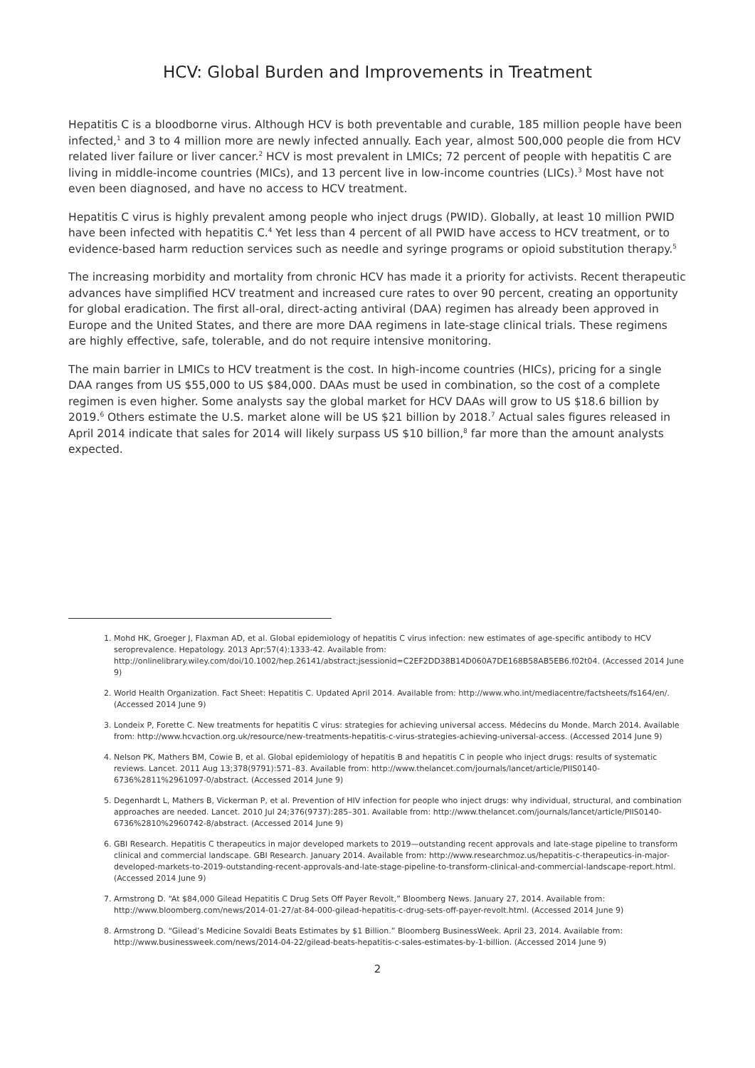HCV: Global Burden and Improvements in Treatment
Hepatitis C is a bloodborne virus. Although HCV is both preventable and curable, 185 million people have been infected,<sup>1</sup> and 3 to 4 million more are newly infected annually. Each year, almost 500,000 people die from HCV related liver failure or liver cancer.<sup>2</sup> HCV is most prevalent in LMICs; 72 percent of people with hepatitis C are living in middle-income countries (MICs), and 13 percent live in low-income countries (LICs).<sup>3</sup> Most have not even been diagnosed, and have no access to HCV treatment.
Hepatitis C virus is highly prevalent among people who inject drugs (PWID). Globally, at least 10 million PWID have been infected with hepatitis C.<sup>4</sup> Yet less than 4 percent of all PWID have access to HCV treatment, or to evidence-based harm reduction services such as needle and syringe programs or opioid substitution therapy.<sup>5</sup>
The increasing morbidity and mortality from chronic HCV has made it a priority for activists. Recent therapeutic advances have simplified HCV treatment and increased cure rates to over 90 percent, creating an opportunity for global eradication. The first all-oral, direct-acting antiviral (DAA) regimen has already been approved in Europe and the United States, and there are more DAA regimens in late-stage clinical trials. These regimens are highly effective, safe, tolerable, and do not require intensive monitoring.
The main barrier in LMICs to HCV treatment is the cost. In high-income countries (HICs), pricing for a single DAA ranges from US $55,000 to US $84,000. DAAs must be used in combination, so the cost of a complete regimen is even higher. Some analysts say the global market for HCV DAAs will grow to US $18.6 billion by 2019.<sup>6</sup> Others estimate the U.S. market alone will be US $21 billion by 2018.<sup>7</sup> Actual sales figures released in April 2014 indicate that sales for 2014 will likely surpass US $10 billion,<sup>8</sup> far more than the amount analysts expected.
1. Mohd HK, Groeger J, Flaxman AD, et al. Global epidemiology of hepatitis C virus infection: new estimates of age-specific antibody to HCV seroprevalence. Hepatology. 2013 Apr;57(4):1333-42. Available from: http://onlinelibrary.wiley.com/doi/10.1002/hep.26141/abstract;jsessionid=C2EF2DD38B14D060A7DE168B58AB5EB6.f02t04. (Accessed 2014 June 9)
2. World Health Organization. Fact Sheet: Hepatitis C. Updated April 2014. Available from: http://www.who.int/mediacentre/factsheets/fs164/en/. (Accessed 2014 June 9)
3. Londeix P, Forette C. New treatments for hepatitis C virus: strategies for achieving universal access. Médecins du Monde. March 2014. Available from: http://www.hcvaction.org.uk/resource/new-treatments-hepatitis-c-virus-strategies-achieving-universal-access. (Accessed 2014 June 9)
4. Nelson PK, Mathers BM, Cowie B, et al. Global epidemiology of hepatitis B and hepatitis C in people who inject drugs: results of systematic reviews. Lancet. 2011 Aug 13;378(9791):571–83. Available from: http://www.thelancet.com/journals/lancet/article/PIIS0140-6736%2811%2961097-0/abstract. (Accessed 2014 June 9)
5. Degenhardt L, Mathers B, Vickerman P, et al. Prevention of HIV infection for people who inject drugs: why individual, structural, and combination approaches are needed. Lancet. 2010 Jul 24;376(9737):285–301. Available from: http://www.thelancet.com/journals/lancet/article/PIIS0140-6736%2810%2960742-8/abstract. (Accessed 2014 June 9)
6. GBI Research. Hepatitis C therapeutics in major developed markets to 2019—outstanding recent approvals and late-stage pipeline to transform clinical and commercial landscape. GBI Research. January 2014. Available from: http://www.researchmoz.us/hepatitis-c-therapeutics-in-major-developed-markets-to-2019-outstanding-recent-approvals-and-late-stage-pipeline-to-transform-clinical-and-commercial-landscape-report.html. (Accessed 2014 June 9)
7. Armstrong D. “At $84,000 Gilead Hepatitis C Drug Sets Off Payer Revolt,” Bloomberg News. January 27, 2014. Available from: http://www.bloomberg.com/news/2014-01-27/at-84-000-gilead-hepatitis-c-drug-sets-off-payer-revolt.html. (Accessed 2014 June 9)
8. Armstrong D. “Gilead’s Medicine Sovaldi Beats Estimates by $1 Billion.” Bloomberg BusinessWeek. April 23, 2014. Available from: http://www.businessweek.com/news/2014-04-22/gilead-beats-hepatitis-c-sales-estimates-by-1-billion. (Accessed 2014 June 9)
2